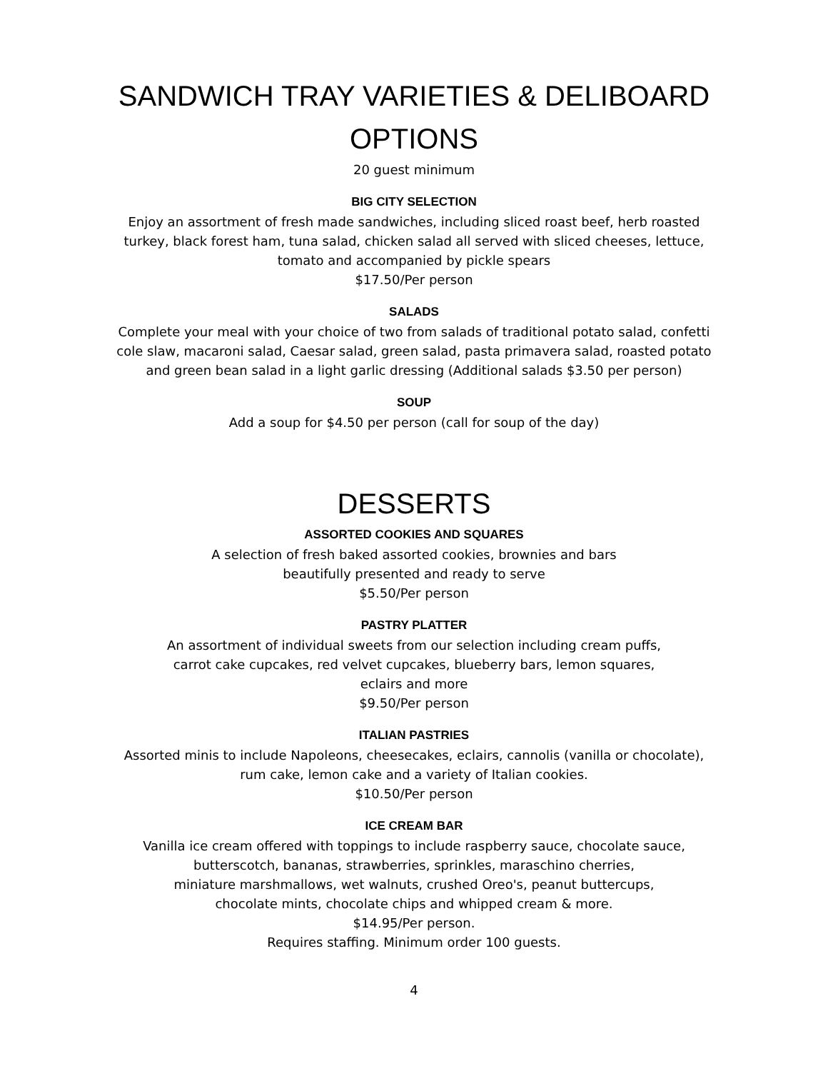SANDWICH TRAY VARIETIES & DELIBOARD
OPTIONS
20 guest minimum
BIG CITY SELECTION
Enjoy an assortment of fresh made sandwiches, including sliced roast beef, herb roasted
turkey, black forest ham, tuna salad, chicken salad all served with sliced cheeses, lettuce,
tomato and accompanied by pickle spears
$17.50/Per person
SALADS
Complete your meal with your choice of two from salads of traditional potato salad, confetti
cole slaw, macaroni salad, Caesar salad, green salad, pasta primavera salad, roasted potato
and green bean salad in a light garlic dressing (Additional salads $3.50 per person)
SOUP
Add a soup for $4.50 per person (call for soup of the day)
DESSERTS
ASSORTED COOKIES AND SQUARES
A selection of fresh baked assorted cookies, brownies and bars
beautifully presented and ready to serve
$5.50/Per person
PASTRY PLATTER
An assortment of individual sweets from our selection including cream puffs,
carrot cake cupcakes, red velvet cupcakes, blueberry bars, lemon squares,
eclairs and more
$9.50/Per person
ITALIAN PASTRIES
Assorted minis to include Napoleons, cheesecakes, eclairs, cannolis (vanilla or chocolate),
rum cake, lemon cake and a variety of Italian cookies.
$10.50/Per person
ICE CREAM BAR
Vanilla ice cream offered with toppings to include raspberry sauce, chocolate sauce,
butterscotch, bananas, strawberries, sprinkles, maraschino cherries,
miniature marshmallows, wet walnuts, crushed Oreo's, peanut buttercups,
chocolate mints, chocolate chips and whipped cream & more.
$14.95/Per person.
Requires staffing. Minimum order 100 guests.
4